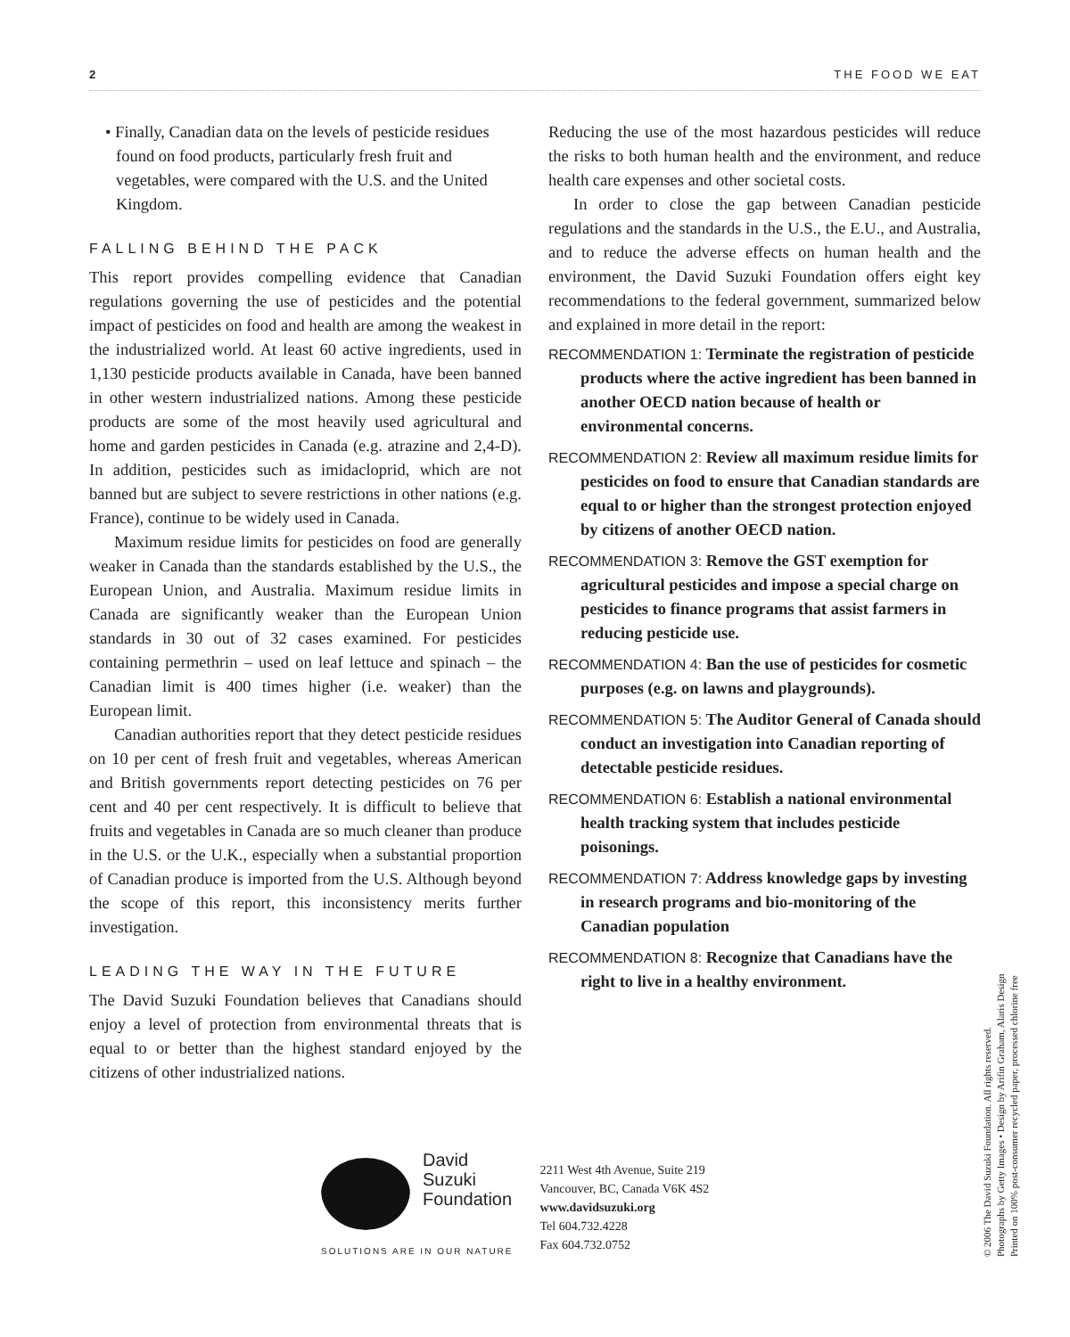2 THE FOOD WE EAT
• Finally, Canadian data on the levels of pesticide residues found on food products, particularly fresh fruit and vegetables, were compared with the U.S. and the United Kingdom.
FALLING BEHIND THE PACK
This report provides compelling evidence that Canadian regulations governing the use of pesticides and the potential impact of pesticides on food and health are among the weakest in the industrialized world. At least 60 active ingredients, used in 1,130 pesticide products available in Canada, have been banned in other western industrialized nations. Among these pesticide products are some of the most heavily used agricultural and home and garden pesticides in Canada (e.g. atrazine and 2,4-D). In addition, pesticides such as imidacloprid, which are not banned but are subject to severe restrictions in other nations (e.g. France), continue to be widely used in Canada.
Maximum residue limits for pesticides on food are generally weaker in Canada than the standards established by the U.S., the European Union, and Australia. Maximum residue limits in Canada are significantly weaker than the European Union standards in 30 out of 32 cases examined. For pesticides containing permethrin – used on leaf lettuce and spinach – the Canadian limit is 400 times higher (i.e. weaker) than the European limit.
Canadian authorities report that they detect pesticide residues on 10 per cent of fresh fruit and vegetables, whereas American and British governments report detecting pesticides on 76 per cent and 40 per cent respectively. It is difficult to believe that fruits and vegetables in Canada are so much cleaner than produce in the U.S. or the U.K., especially when a substantial proportion of Canadian produce is imported from the U.S. Although beyond the scope of this report, this inconsistency merits further investigation.
LEADING THE WAY IN THE FUTURE
The David Suzuki Foundation believes that Canadians should enjoy a level of protection from environmental threats that is equal to or better than the highest standard enjoyed by the citizens of other industrialized nations.
Reducing the use of the most hazardous pesticides will reduce the risks to both human health and the environment, and reduce health care expenses and other societal costs.
In order to close the gap between Canadian pesticide regulations and the standards in the U.S., the E.U., and Australia, and to reduce the adverse effects on human health and the environment, the David Suzuki Foundation offers eight key recommendations to the federal government, summarized below and explained in more detail in the report:
RECOMMENDATION 1: Terminate the registration of pesticide products where the active ingredient has been banned in another OECD nation because of health or environmental concerns.
RECOMMENDATION 2: Review all maximum residue limits for pesticides on food to ensure that Canadian standards are equal to or higher than the strongest protection enjoyed by citizens of another OECD nation.
RECOMMENDATION 3: Remove the GST exemption for agricultural pesticides and impose a special charge on pesticides to finance programs that assist farmers in reducing pesticide use.
RECOMMENDATION 4: Ban the use of pesticides for cosmetic purposes (e.g. on lawns and playgrounds).
RECOMMENDATION 5: The Auditor General of Canada should conduct an investigation into Canadian reporting of detectable pesticide residues.
RECOMMENDATION 6: Establish a national environmental health tracking system that includes pesticide poisonings.
RECOMMENDATION 7: Address knowledge gaps by investing in research programs and bio-monitoring of the Canadian population
RECOMMENDATION 8: Recognize that Canadians have the right to live in a healthy environment.
David
Suzuki
Foundation
SOLUTIONS ARE IN OUR NATURE
2211 West 4th Avenue, Suite 219
Vancouver, BC, Canada V6K 4S2
www.davidsuzuki.org
Tel 604.732.4228
Fax 604.732.0752
© 2006 The David Suzuki Foundation. All rights reserved.
Photographs by Getty Images • Design by Arifin Graham, Alaris Design
Printed on 100% post-consumer recycled paper, processed chlorine free